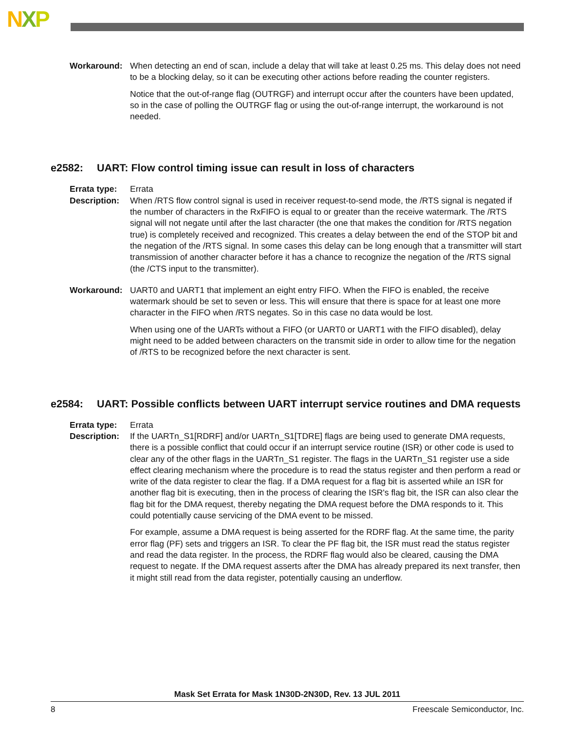NXP
Workaround: When detecting an end of scan, include a delay that will take at least 0.25 ms. This delay does not need to be a blocking delay, so it can be executing other actions before reading the counter registers.
Notice that the out-of-range flag (OUTRGF) and interrupt occur after the counters have been updated, so in the case of polling the OUTRGF flag or using the out-of-range interrupt, the workaround is not needed.
e2582: UART: Flow control timing issue can result in loss of characters
Errata type:
Errata
Description:
When /RTS flow control signal is used in receiver request-to-send mode, the /RTS signal is negated if the number of characters in the RxFIFO is equal to or greater than the receive watermark. The /RTS signal will not negate until after the last character (the one that makes the condition for /RTS negation true) is completely received and recognized. This creates a delay between the end of the STOP bit and the negation of the /RTS signal. In some cases this delay can be long enough that a transmitter will start transmission of another character before it has a chance to recognize the negation of the /RTS signal (the /CTS input to the transmitter).
Workaround: UART0 and UART1 that implement an eight entry FIFO. When the FIFO is enabled, the receive watermark should be set to seven or less. This will ensure that there is space for at least one more character in the FIFO when /RTS negates. So in this case no data would be lost.
When using one of the UARTs without a FIFO (or UART0 or UART1 with the FIFO disabled), delay might need to be added between characters on the transmit side in order to allow time for the negation of /RTS to be recognized before the next character is sent.
e2584: UART: Possible conflicts between UART interrupt service routines and DMA requests
Errata type:
Errata
Description:
If the UARTn_S1[RDRF] and/or UARTn_S1[TDRE] flags are being used to generate DMA requests, there is a possible conflict that could occur if an interrupt service routine (ISR) or other code is used to clear any of the other flags in the UARTn_S1 register. The flags in the UARTn_S1 register use a side effect clearing mechanism where the procedure is to read the status register and then perform a read or write of the data register to clear the flag. If a DMA request for a flag bit is asserted while an ISR for another flag bit is executing, then in the process of clearing the ISR's flag bit, the ISR can also clear the flag bit for the DMA request, thereby negating the DMA request before the DMA responds to it. This could potentially cause servicing of the DMA event to be missed.
For example, assume a DMA request is being asserted for the RDRF flag. At the same time, the parity error flag (PF) sets and triggers an ISR. To clear the PF flag bit, the ISR must read the status register and read the data register. In the process, the RDRF flag would also be cleared, causing the DMA request to negate. If the DMA request asserts after the DMA has already prepared its next transfer, then it might still read from the data register, potentially causing an underflow.
Mask Set Errata for Mask 1N30D-2N30D, Rev. 13 JUL 2011
8 Freescale Semiconductor, Inc.